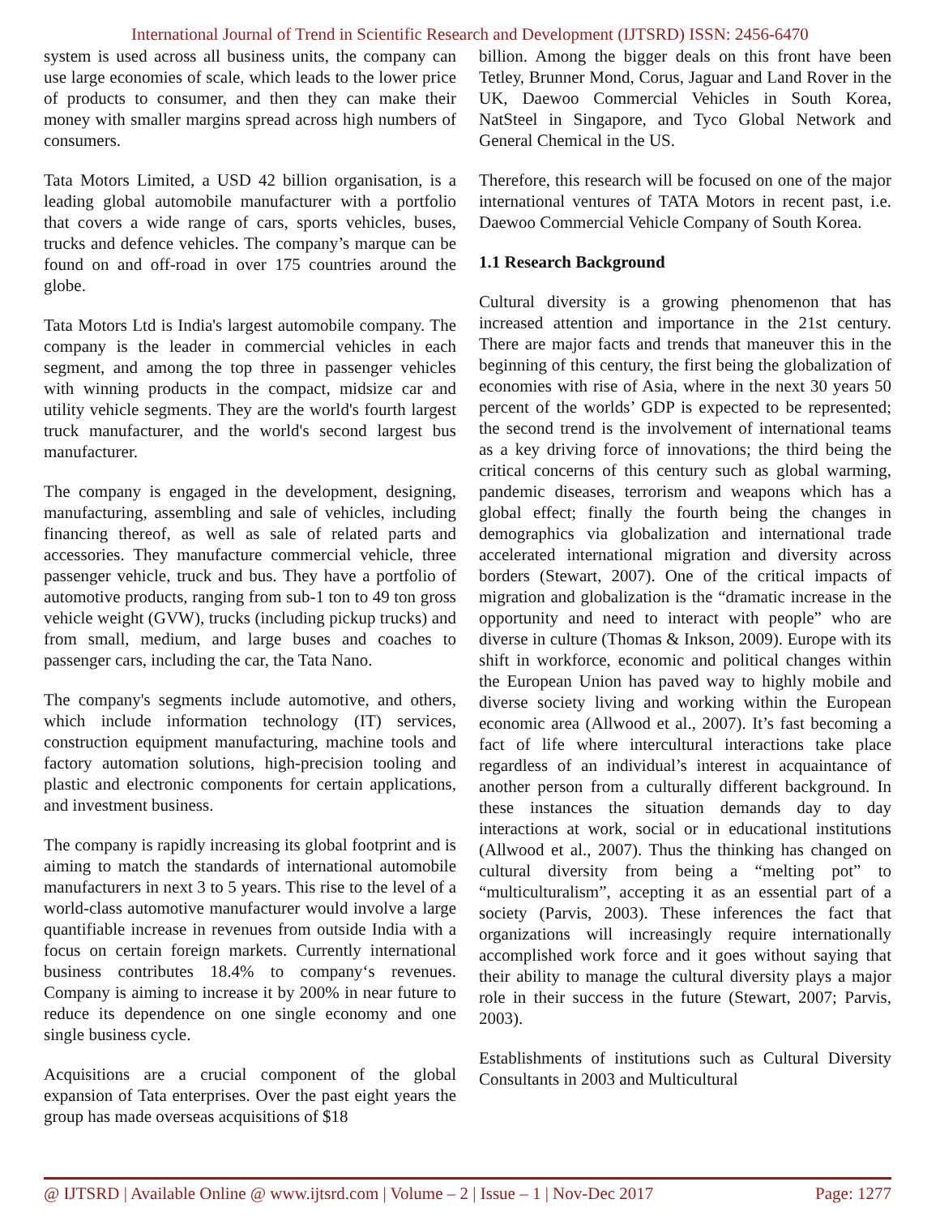International Journal of Trend in Scientific Research and Development (IJTSRD) ISSN: 2456-6470
system is used across all business units, the company can use large economies of scale, which leads to the lower price of products to consumer, and then they can make their money with smaller margins spread across high numbers of consumers.
Tata Motors Limited, a USD 42 billion organisation, is a leading global automobile manufacturer with a portfolio that covers a wide range of cars, sports vehicles, buses, trucks and defence vehicles. The company’s marque can be found on and off-road in over 175 countries around the globe.
Tata Motors Ltd is India's largest automobile company. The company is the leader in commercial vehicles in each segment, and among the top three in passenger vehicles with winning products in the compact, midsize car and utility vehicle segments. They are the world's fourth largest truck manufacturer, and the world's second largest bus manufacturer.
The company is engaged in the development, designing, manufacturing, assembling and sale of vehicles, including financing thereof, as well as sale of related parts and accessories. They manufacture commercial vehicle, three passenger vehicle, truck and bus. They have a portfolio of automotive products, ranging from sub-1 ton to 49 ton gross vehicle weight (GVW), trucks (including pickup trucks) and from small, medium, and large buses and coaches to passenger cars, including the car, the Tata Nano.
The company's segments include automotive, and others, which include information technology (IT) services, construction equipment manufacturing, machine tools and factory automation solutions, high-precision tooling and plastic and electronic components for certain applications, and investment business.
The company is rapidly increasing its global footprint and is aiming to match the standards of international automobile manufacturers in next 3 to 5 years. This rise to the level of a world-class automotive manufacturer would involve a large quantifiable increase in revenues from outside India with a focus on certain foreign markets. Currently international business contributes 18.4% to company‘s revenues. Company is aiming to increase it by 200% in near future to reduce its dependence on one single economy and one single business cycle.
Acquisitions are a crucial component of the global expansion of Tata enterprises. Over the past eight years the group has made overseas acquisitions of $18
billion. Among the bigger deals on this front have been Tetley, Brunner Mond, Corus, Jaguar and Land Rover in the UK, Daewoo Commercial Vehicles in South Korea, NatSteel in Singapore, and Tyco Global Network and General Chemical in the US.
Therefore, this research will be focused on one of the major international ventures of TATA Motors in recent past, i.e. Daewoo Commercial Vehicle Company of South Korea.
1.1 Research Background
Cultural diversity is a growing phenomenon that has increased attention and importance in the 21st century. There are major facts and trends that maneuver this in the beginning of this century, the first being the globalization of economies with rise of Asia, where in the next 30 years 50 percent of the worlds’ GDP is expected to be represented; the second trend is the involvement of international teams as a key driving force of innovations; the third being the critical concerns of this century such as global warming, pandemic diseases, terrorism and weapons which has a global effect; finally the fourth being the changes in demographics via globalization and international trade accelerated international migration and diversity across borders (Stewart, 2007). One of the critical impacts of migration and globalization is the “dramatic increase in the opportunity and need to interact with people” who are diverse in culture (Thomas & Inkson, 2009). Europe with its shift in workforce, economic and political changes within the European Union has paved way to highly mobile and diverse society living and working within the European economic area (Allwood et al., 2007). It’s fast becoming a fact of life where intercultural interactions take place regardless of an individual’s interest in acquaintance of another person from a culturally different background. In these instances the situation demands day to day interactions at work, social or in educational institutions (Allwood et al., 2007). Thus the thinking has changed on cultural diversity from being a “melting pot” to “multiculturalism”, accepting it as an essential part of a society (Parvis, 2003). These inferences the fact that organizations will increasingly require internationally accomplished work force and it goes without saying that their ability to manage the cultural diversity plays a major role in their success in the future (Stewart, 2007; Parvis, 2003).
Establishments of institutions such as Cultural Diversity Consultants in 2003 and Multicultural
@ IJTSRD | Available Online @ www.ijtsrd.com | Volume – 2 | Issue – 1 | Nov-Dec 2017 Page: 1277